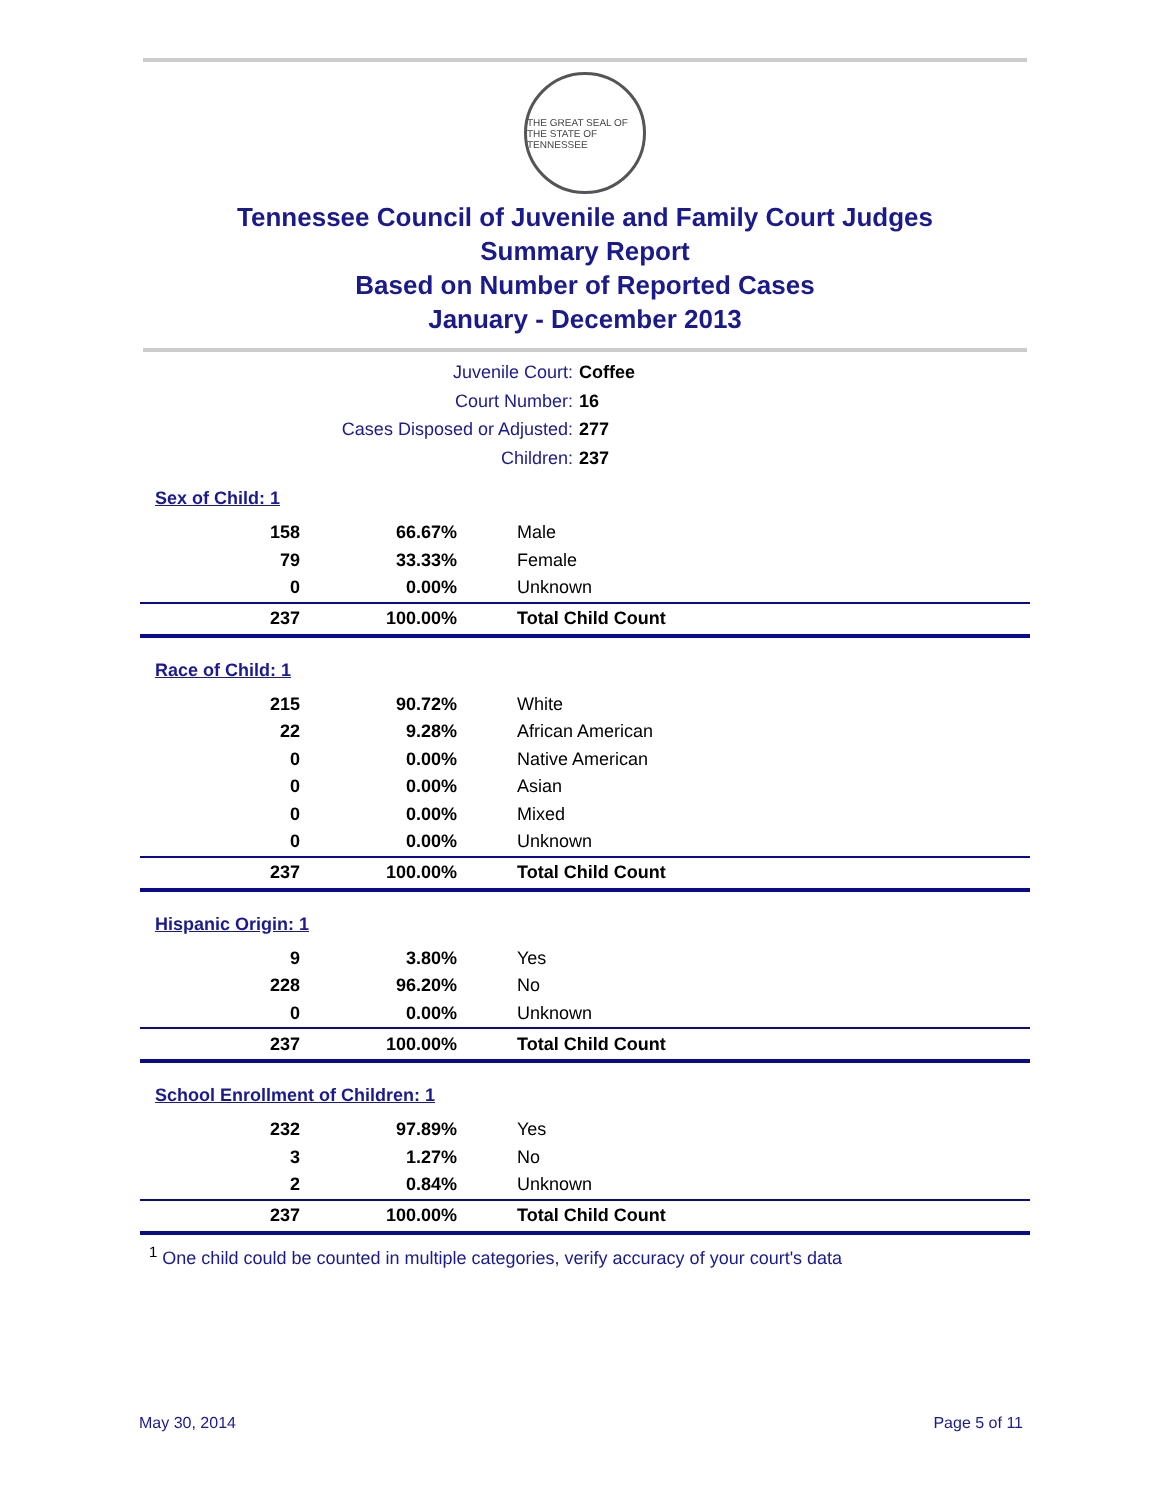THE GREAT SEAL OF THE STATE OF TENNESSEE
Tennessee Council of Juvenile and Family Court Judges
Summary Report
Based on Number of Reported Cases
January - December 2013
Juvenile Court: Coffee
Court Number: 16
Cases Disposed or Adjusted: 277
Children: 237
| Sex of Child: 1 | | |
| 158 | 66.67% | Male |
| 79 | 33.33% | Female |
| 0 | 0.00% | Unknown |
| 237 | 100.00% | Total Child Count |
| Race of Child: 1 | | |
| 215 | 90.72% | White |
| 22 | 9.28% | African American |
| 0 | 0.00% | Native American |
| 0 | 0.00% | Asian |
| 0 | 0.00% | Mixed |
| 0 | 0.00% | Unknown |
| 237 | 100.00% | Total Child Count |
| Hispanic Origin: 1 | | |
| 9 | 3.80% | Yes |
| 228 | 96.20% | No |
| 0 | 0.00% | Unknown |
| 237 | 100.00% | Total Child Count |
| School Enrollment of Children: 1 | | |
| 232 | 97.89% | Yes |
| 3 | 1.27% | No |
| 2 | 0.84% | Unknown |
| 237 | 100.00% | Total Child Count |
<sup>1</sup> One child could be counted in multiple categories, verify accuracy of your court's data
May 30, 2014 Page 5 of 11